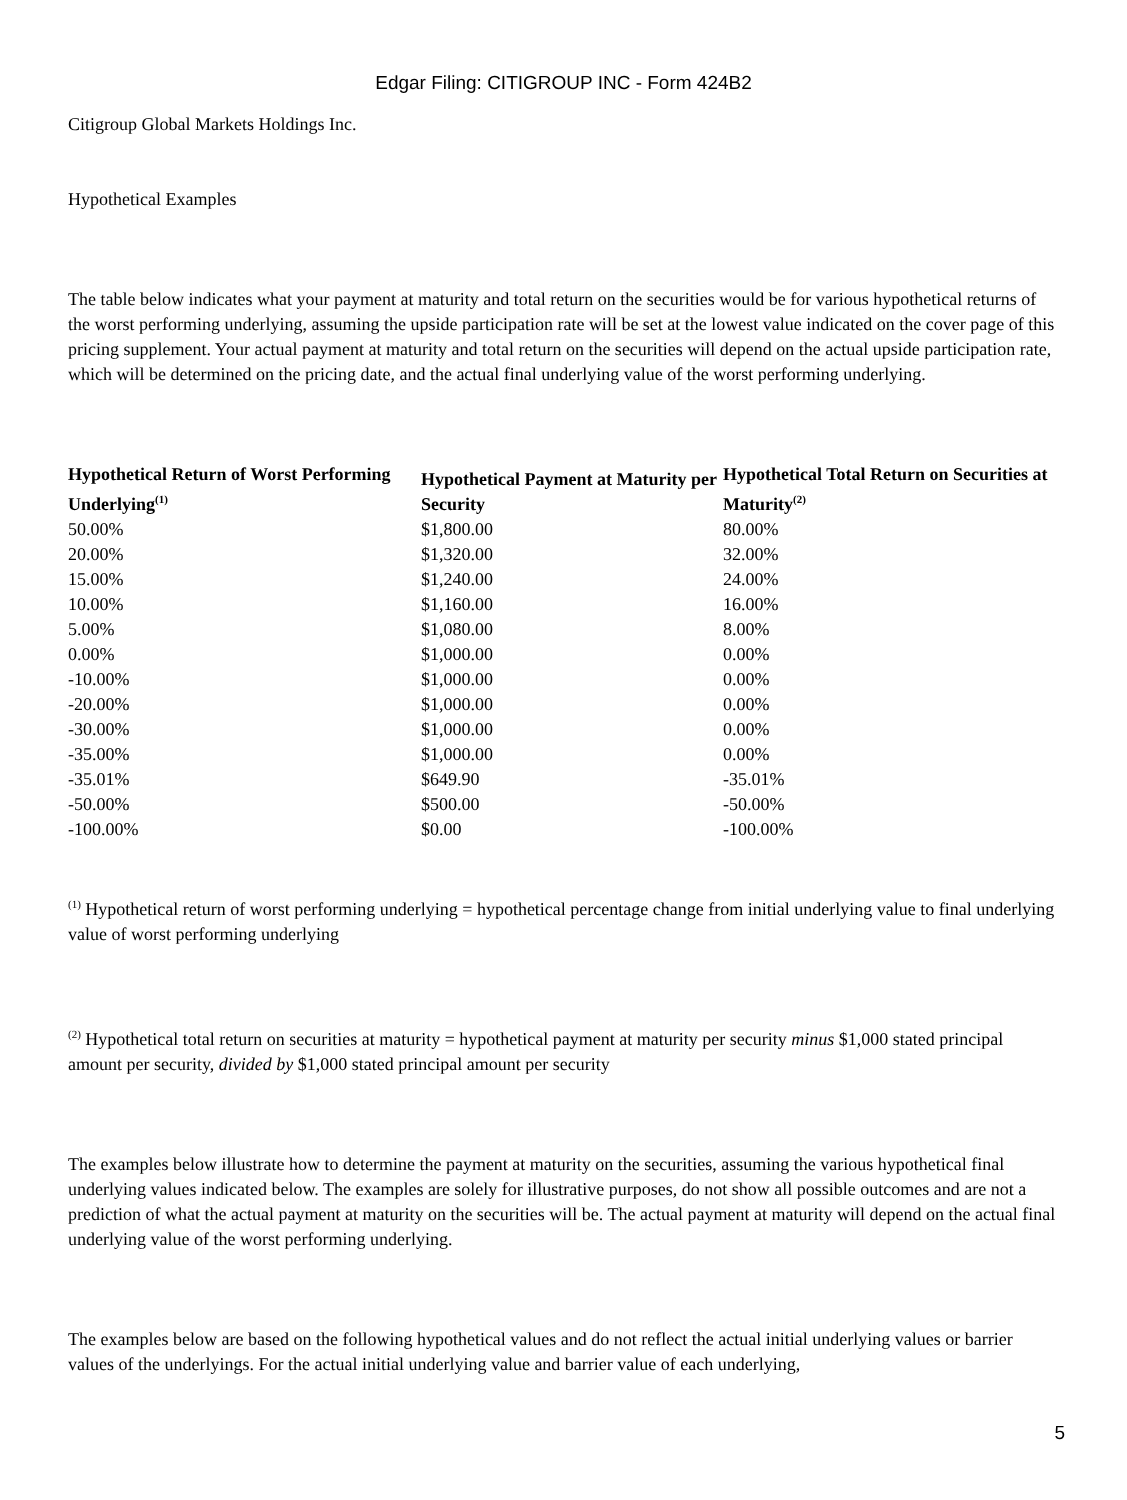Edgar Filing: CITIGROUP INC - Form 424B2
Citigroup Global Markets Holdings Inc.
Hypothetical Examples
The table below indicates what your payment at maturity and total return on the securities would be for various hypothetical returns of the worst performing underlying, assuming the upside participation rate will be set at the lowest value indicated on the cover page of this pricing supplement. Your actual payment at maturity and total return on the securities will depend on the actual upside participation rate, which will be determined on the pricing date, and the actual final underlying value of the worst performing underlying.
| Hypothetical Return of Worst Performing Underlying<sup>(1)</sup> | Hypothetical Payment at Maturity per Security | Hypothetical Total Return on Securities at Maturity<sup>(2)</sup> |
| --- | --- | --- |
| 50.00% | $1,800.00 | 80.00% |
| 20.00% | $1,320.00 | 32.00% |
| 15.00% | $1,240.00 | 24.00% |
| 10.00% | $1,160.00 | 16.00% |
| 5.00% | $1,080.00 | 8.00% |
| 0.00% | $1,000.00 | 0.00% |
| -10.00% | $1,000.00 | 0.00% |
| -20.00% | $1,000.00 | 0.00% |
| -30.00% | $1,000.00 | 0.00% |
| -35.00% | $1,000.00 | 0.00% |
| -35.01% | $649.90 | -35.01% |
| -50.00% | $500.00 | -50.00% |
| -100.00% | $0.00 | -100.00% |
<sup>(1)</sup> Hypothetical return of worst performing underlying = hypothetical percentage change from initial underlying value to final underlying value of worst performing underlying
<sup>(2)</sup> Hypothetical total return on securities at maturity = hypothetical payment at maturity per security minus $1,000 stated principal amount per security, divided by $1,000 stated principal amount per security
The examples below illustrate how to determine the payment at maturity on the securities, assuming the various hypothetical final underlying values indicated below. The examples are solely for illustrative purposes, do not show all possible outcomes and are not a prediction of what the actual payment at maturity on the securities will be. The actual payment at maturity will depend on the actual final underlying value of the worst performing underlying.
The examples below are based on the following hypothetical values and do not reflect the actual initial underlying values or barrier values of the underlyings. For the actual initial underlying value and barrier value of each underlying,
5